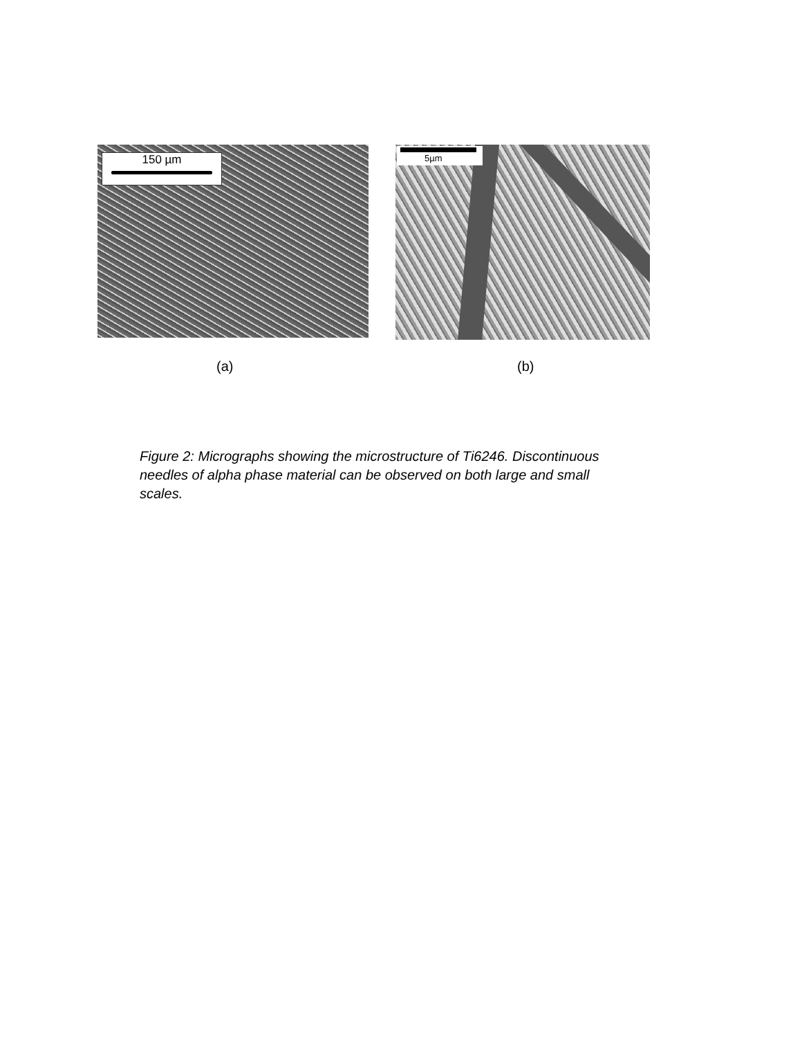150 µm 5µm
(a) (b)
Figure 2: Micrographs showing the microstructure of Ti6246. Discontinuous needles of alpha phase material can be observed on both large and small scales.